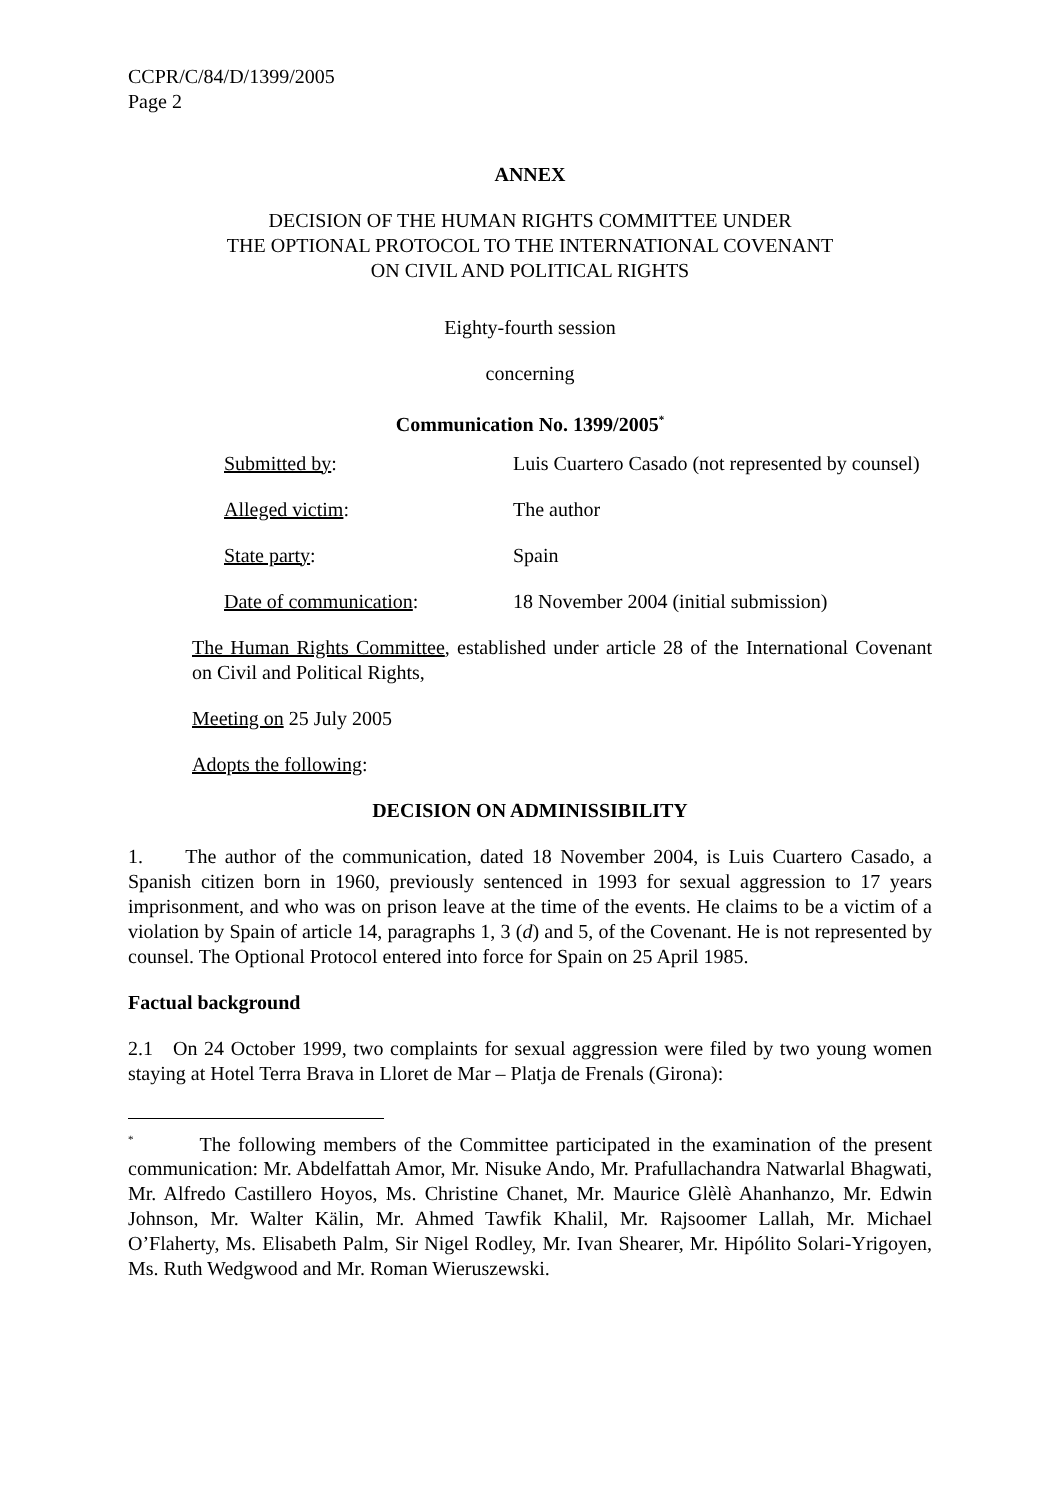CCPR/C/84/D/1399/2005
Page 2
ANNEX
DECISION OF THE HUMAN RIGHTS COMMITTEE UNDER
THE OPTIONAL PROTOCOL TO THE INTERNATIONAL COVENANT
ON CIVIL AND POLITICAL RIGHTS
Eighty-fourth session
concerning
Communication No. 1399/2005<sup>*</sup>
Submitted by: Luis Cuartero Casado (not represented by counsel)
Alleged victim: The author
State party: Spain
Date of communication: 18 November 2004 (initial submission)
The Human Rights Committee, established under article 28 of the International Covenant on Civil and Political Rights,
Meeting on 25 July 2005
Adopts the following:
DECISION ON ADMINISSIBILITY
1. The author of the communication, dated 18 November 2004, is Luis Cuartero Casado, a Spanish citizen born in 1960, previously sentenced in 1993 for sexual aggression to 17 years imprisonment, and who was on prison leave at the time of the events. He claims to be a victim of a violation by Spain of article 14, paragraphs 1, 3 (d) and 5, of the Covenant. He is not represented by counsel. The Optional Protocol entered into force for Spain on 25 April 1985.
Factual background
2.1 On 24 October 1999, two complaints for sexual aggression were filed by two young women staying at Hotel Terra Brava in Lloret de Mar – Platja de Frenals (Girona):
<sup>*</sup> The following members of the Committee participated in the examination of the present communication: Mr. Abdelfattah Amor, Mr. Nisuke Ando, Mr. Prafullachandra Natwarlal Bhagwati, Mr. Alfredo Castillero Hoyos, Ms. Christine Chanet, Mr. Maurice Glèlè Ahanhanzo, Mr. Edwin Johnson, Mr. Walter Kälin, Mr. Ahmed Tawfik Khalil, Mr. Rajsoomer Lallah, Mr. Michael O’Flaherty, Ms. Elisabeth Palm, Sir Nigel Rodley, Mr. Ivan Shearer, Mr. Hipólito Solari-Yrigoyen, Ms. Ruth Wedgwood and Mr. Roman Wieruszewski.